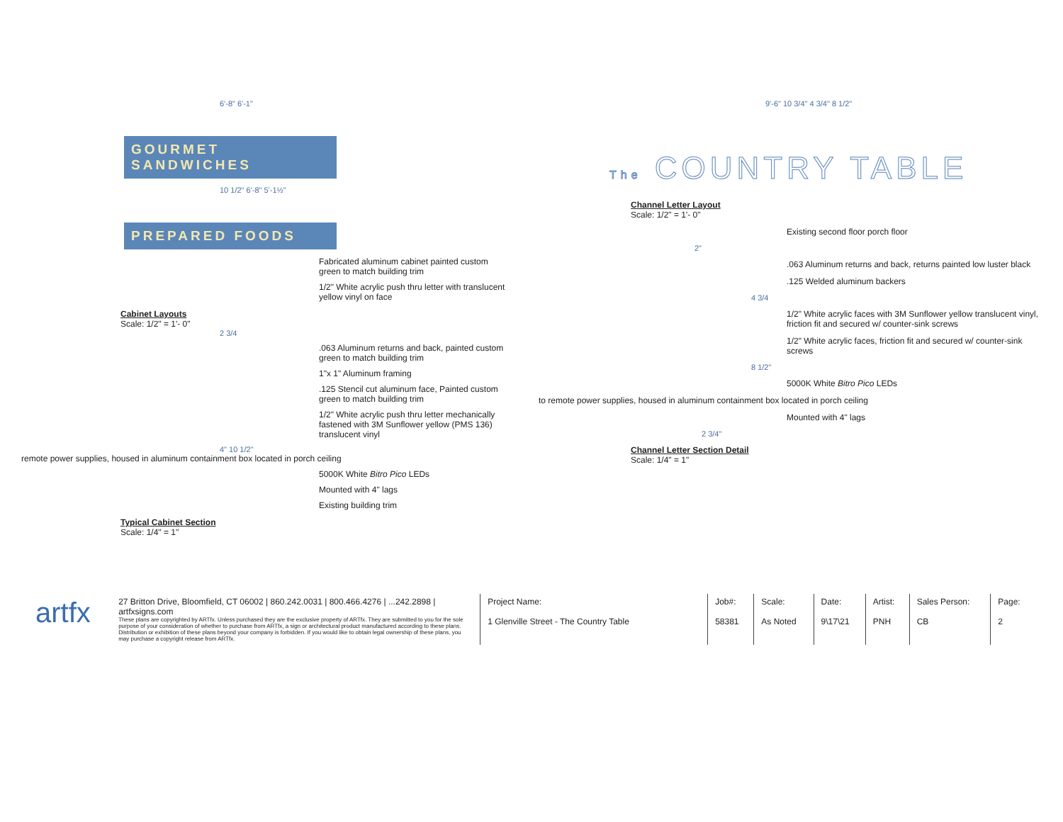6'-8" 6'-1"
GOURMET SANDWICHES
10 1/2" 6'-8" 5'-1½"
PREPARED FOODS
Fabricated aluminum cabinet painted custom green to match building trim
1/2" White acrylic push thru letter with translucent yellow vinyl on face
Cabinet Layouts
Scale: 1/2" = 1'- 0"
2 3/4
.063 Aluminum returns and back, painted custom green to match building trim
1"x 1" Aluminum framing
.125 Stencil cut aluminum face, Painted custom green to match building trim
1/2" White acrylic push thru letter mechanically fastened with 3M Sunflower yellow (PMS 136) translucent vinyl
4" 10 1/2"
remote power supplies, housed in aluminum containment box located in porch ceiling
5000K White Bitro Pico LEDs
Mounted with 4" lags
Existing building trim
Typical Cabinet Section
Scale: 1/4" = 1"
9'-6" 10 3/4" 4 3/4" 8 1/2"
The COUNTRY TABLE
Channel Letter Layout
Scale: 1/2" = 1'- 0"
Existing second floor porch floor
2"
.063 Aluminum returns and back, returns painted low luster black
.125 Welded aluminum backers
4 3/4
1/2" White acrylic faces with 3M Sunflower yellow translucent vinyl, friction fit and secured w/ counter-sink screws
1/2" White acrylic faces, friction fit and secured w/ counter-sink screws
8 1/2"
5000K White Bitro Pico LEDs
to remote power supplies, housed in aluminum containment box located in porch ceiling
Mounted with 4" lags
2 3/4"
Channel Letter Section Detail
Scale: 1/4" = 1"
| artfx | 27 Britton Drive, Bloomfield, CT 06002 / 860.242.0031 / 800.466.4276 / ...242.2898 / artfxsigns.com These plans are copyrighted by ARTfx. Unless purchased they are the exclusive property of ARTfx. They are submitted to you for the sole purpose of your consideration of whether to purchase from ARTfx, a sign or architectural product manufactured according to these plans. Distribution or exhibition of these plans beyond your company is forbidden. If you would like to obtain legal ownership of these plans, you may purchase a copyright release from ARTfx. | Project Name: 1 Glenville Street - The Country Table | Job#: 58381 | Scale: As Noted | Date: 9\17\21 | Artist: PNH | Sales Person: CB | Page: 2 |